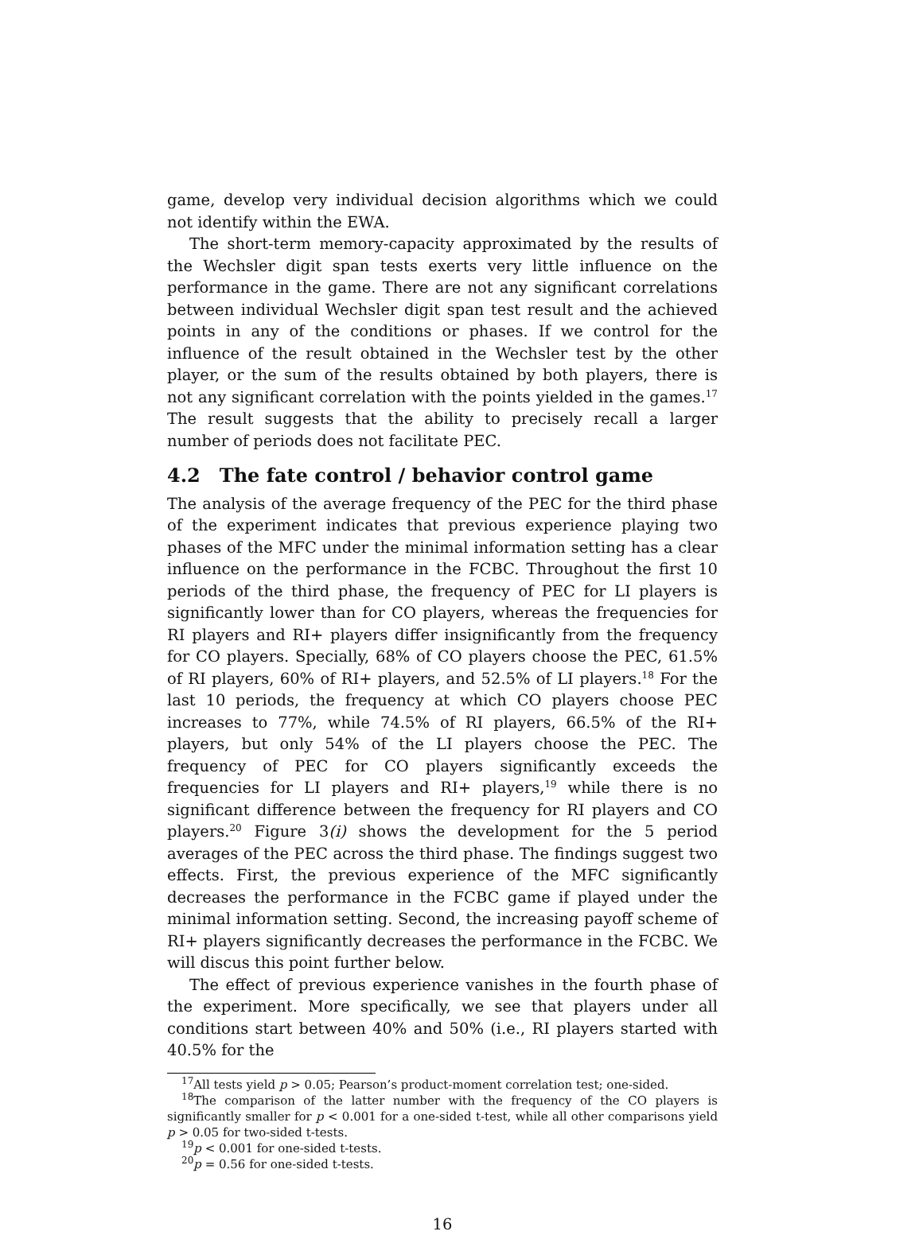game, develop very individual decision algorithms which we could not identify within the EWA.
The short-term memory-capacity approximated by the results of the Wechsler digit span tests exerts very little influence on the performance in the game. There are not any significant correlations between individual Wechsler digit span test result and the achieved points in any of the conditions or phases. If we control for the influence of the result obtained in the Wechsler test by the other player, or the sum of the results obtained by both players, there is not any significant correlation with the points yielded in the games.<sup>17</sup> The result suggests that the ability to precisely recall a larger number of periods does not facilitate PEC.
4.2 The fate control / behavior control game
The analysis of the average frequency of the PEC for the third phase of the experiment indicates that previous experience playing two phases of the MFC under the minimal information setting has a clear influence on the performance in the FCBC. Throughout the first 10 periods of the third phase, the frequency of PEC for LI players is significantly lower than for CO players, whereas the frequencies for RI players and RI+ players differ insignificantly from the frequency for CO players. Specially, 68% of CO players choose the PEC, 61.5% of RI players, 60% of RI+ players, and 52.5% of LI players.<sup>18</sup> For the last 10 periods, the frequency at which CO players choose PEC increases to 77%, while 74.5% of RI players, 66.5% of the RI+ players, but only 54% of the LI players choose the PEC. The frequency of PEC for CO players significantly exceeds the frequencies for LI players and RI+ players,<sup>19</sup> while there is no significant difference between the frequency for RI players and CO players.<sup>20</sup> Figure 3(i) shows the development for the 5 period averages of the PEC across the third phase. The findings suggest two effects. First, the previous experience of the MFC significantly decreases the performance in the FCBC game if played under the minimal information setting. Second, the increasing payoff scheme of RI+ players significantly decreases the performance in the FCBC. We will discus this point further below.
The effect of previous experience vanishes in the fourth phase of the experiment. More specifically, we see that players under all conditions start between 40% and 50% (i.e., RI players started with 40.5% for the
<sup>17</sup> All tests yield p > 0.05; Pearson’s product-moment correlation test; one-sided.
<sup>18</sup> The comparison of the latter number with the frequency of the CO players is significantly smaller for p < 0.001 for a one-sided t-test, while all other comparisons yield p > 0.05 for two-sided t-tests.
<sup>19</sup> p < 0.001 for one-sided t-tests.
<sup>20</sup> p = 0.56 for one-sided t-tests.
16